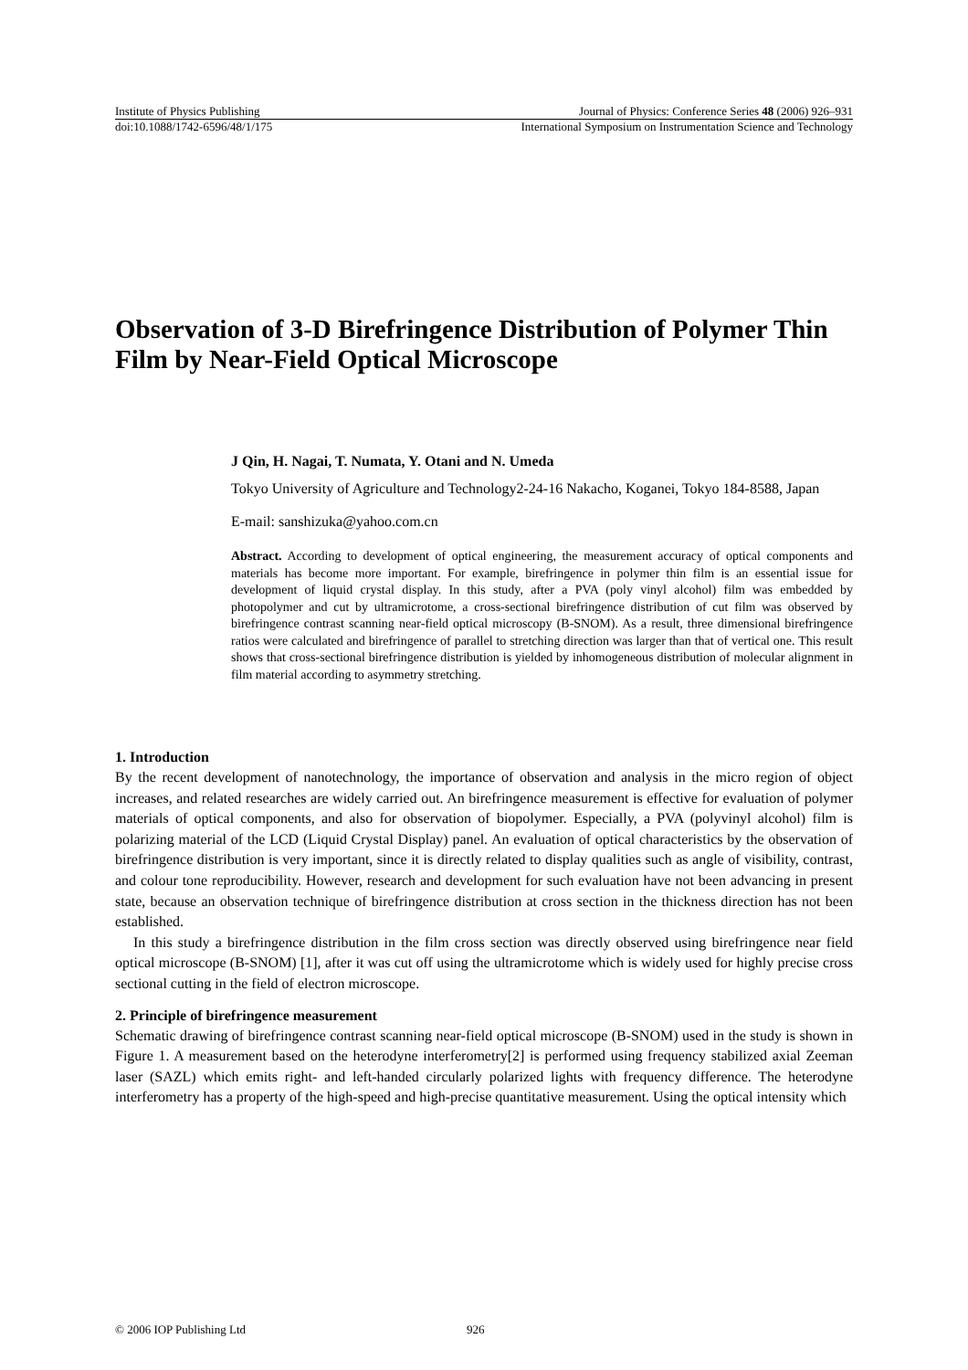Institute of Physics Publishing Journal of Physics: Conference Series 48 (2006) 926–931
doi:10.1088/1742-6596/48/1/175 International Symposium on Instrumentation Science and Technology
Observation of 3-D Birefringence Distribution of Polymer Thin Film by Near-Field Optical Microscope
J Qin, H. Nagai, T. Numata, Y. Otani and N. Umeda
Tokyo University of Agriculture and Technology2-24-16 Nakacho, Koganei, Tokyo 184-8588, Japan
E-mail: sanshizuka@yahoo.com.cn
Abstract. According to development of optical engineering, the measurement accuracy of optical components and materials has become more important. For example, birefringence in polymer thin film is an essential issue for development of liquid crystal display. In this study, after a PVA (poly vinyl alcohol) film was embedded by photopolymer and cut by ultramicrotome, a cross-sectional birefringence distribution of cut film was observed by birefringence contrast scanning near-field optical microscopy (B-SNOM). As a result, three dimensional birefringence ratios were calculated and birefringence of parallel to stretching direction was larger than that of vertical one. This result shows that cross-sectional birefringence distribution is yielded by inhomogeneous distribution of molecular alignment in film material according to asymmetry stretching.
1. Introduction
By the recent development of nanotechnology, the importance of observation and analysis in the micro region of object increases, and related researches are widely carried out. An birefringence measurement is effective for evaluation of polymer materials of optical components, and also for observation of biopolymer. Especially, a PVA (polyvinyl alcohol) film is polarizing material of the LCD (Liquid Crystal Display) panel. An evaluation of optical characteristics by the observation of birefringence distribution is very important, since it is directly related to display qualities such as angle of visibility, contrast, and colour tone reproducibility. However, research and development for such evaluation have not been advancing in present state, because an observation technique of birefringence distribution at cross section in the thickness direction has not been established.
In this study a birefringence distribution in the film cross section was directly observed using birefringence near field optical microscope (B-SNOM) [1], after it was cut off using the ultramicrotome which is widely used for highly precise cross sectional cutting in the field of electron microscope.
2. Principle of birefringence measurement
Schematic drawing of birefringence contrast scanning near-field optical microscope (B-SNOM) used in the study is shown in Figure 1. A measurement based on the heterodyne interferometry[2] is performed using frequency stabilized axial Zeeman laser (SAZL) which emits right- and left-handed circularly polarized lights with frequency difference. The heterodyne interferometry has a property of the high-speed and high-precise quantitative measurement. Using the optical intensity which
© 2006 IOP Publishing Ltd 926